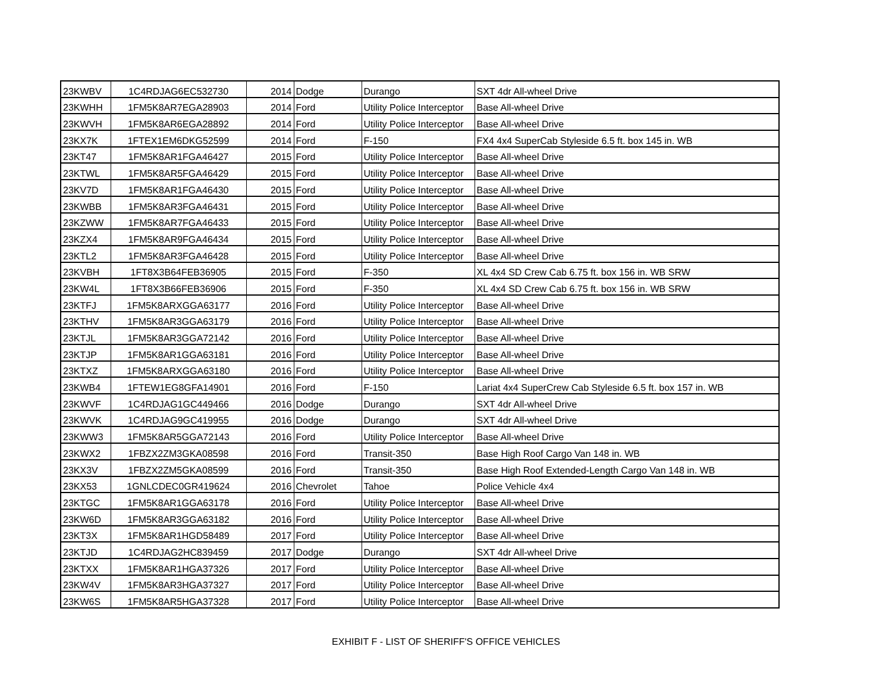| 23KWBV | 1C4RDJAG6EC532730 | 2014 | Dodge | Durango | SXT 4dr All-wheel Drive |
| 23KWHH | 1FM5K8AR7EGA28903 | 2014 | Ford | Utility Police Interceptor | Base All-wheel Drive |
| 23KWVH | 1FM5K8AR6EGA28892 | 2014 | Ford | Utility Police Interceptor | Base All-wheel Drive |
| 23KX7K | 1FTEX1EM6DKG52599 | 2014 | Ford | F-150 | FX4 4x4 SuperCab Styleside 6.5 ft. box 145 in. WB |
| 23KT47 | 1FM5K8AR1FGA46427 | 2015 | Ford | Utility Police Interceptor | Base All-wheel Drive |
| 23KTWL | 1FM5K8AR5FGA46429 | 2015 | Ford | Utility Police Interceptor | Base All-wheel Drive |
| 23KV7D | 1FM5K8AR1FGA46430 | 2015 | Ford | Utility Police Interceptor | Base All-wheel Drive |
| 23KWBB | 1FM5K8AR3FGA46431 | 2015 | Ford | Utility Police Interceptor | Base All-wheel Drive |
| 23KZWW | 1FM5K8AR7FGA46433 | 2015 | Ford | Utility Police Interceptor | Base All-wheel Drive |
| 23KZX4 | 1FM5K8AR9FGA46434 | 2015 | Ford | Utility Police Interceptor | Base All-wheel Drive |
| 23KTL2 | 1FM5K8AR3FGA46428 | 2015 | Ford | Utility Police Interceptor | Base All-wheel Drive |
| 23KVBH | 1FT8X3B64FEB36905 | 2015 | Ford | F-350 | XL 4x4 SD Crew Cab 6.75 ft. box 156 in. WB SRW |
| 23KW4L | 1FT8X3B66FEB36906 | 2015 | Ford | F-350 | XL 4x4 SD Crew Cab 6.75 ft. box 156 in. WB SRW |
| 23KTFJ | 1FM5K8ARXGGA63177 | 2016 | Ford | Utility Police Interceptor | Base All-wheel Drive |
| 23KTHV | 1FM5K8AR3GGA63179 | 2016 | Ford | Utility Police Interceptor | Base All-wheel Drive |
| 23KTJL | 1FM5K8AR3GGA72142 | 2016 | Ford | Utility Police Interceptor | Base All-wheel Drive |
| 23KTJP | 1FM5K8AR1GGA63181 | 2016 | Ford | Utility Police Interceptor | Base All-wheel Drive |
| 23KTXZ | 1FM5K8ARXGGA63180 | 2016 | Ford | Utility Police Interceptor | Base All-wheel Drive |
| 23KWB4 | 1FTEW1EG8GFA14901 | 2016 | Ford | F-150 | Lariat 4x4 SuperCrew Cab Styleside 6.5 ft. box 157 in. WB |
| 23KWVF | 1C4RDJAG1GC449466 | 2016 | Dodge | Durango | SXT 4dr All-wheel Drive |
| 23KWVK | 1C4RDJAG9GC419955 | 2016 | Dodge | Durango | SXT 4dr All-wheel Drive |
| 23KWW3 | 1FM5K8AR5GGA72143 | 2016 | Ford | Utility Police Interceptor | Base All-wheel Drive |
| 23KWX2 | 1FBZX2ZM3GKA08598 | 2016 | Ford | Transit-350 | Base High Roof Cargo Van 148 in. WB |
| 23KX3V | 1FBZX2ZM5GKA08599 | 2016 | Ford | Transit-350 | Base High Roof Extended-Length Cargo Van 148 in. WB |
| 23KX53 | 1GNLCDEC0GR419624 | 2016 | Chevrolet | Tahoe | Police Vehicle 4x4 |
| 23KTGC | 1FM5K8AR1GGA63178 | 2016 | Ford | Utility Police Interceptor | Base All-wheel Drive |
| 23KW6D | 1FM5K8AR3GGA63182 | 2016 | Ford | Utility Police Interceptor | Base All-wheel Drive |
| 23KT3X | 1FM5K8AR1HGD58489 | 2017 | Ford | Utility Police Interceptor | Base All-wheel Drive |
| 23KTJD | 1C4RDJAG2HC839459 | 2017 | Dodge | Durango | SXT 4dr All-wheel Drive |
| 23KTXX | 1FM5K8AR1HGA37326 | 2017 | Ford | Utility Police Interceptor | Base All-wheel Drive |
| 23KW4V | 1FM5K8AR3HGA37327 | 2017 | Ford | Utility Police Interceptor | Base All-wheel Drive |
| 23KW6S | 1FM5K8AR5HGA37328 | 2017 | Ford | Utility Police Interceptor | Base All-wheel Drive |
EXHIBIT F - LIST OF SHERIFF'S OFFICE VEHICLES